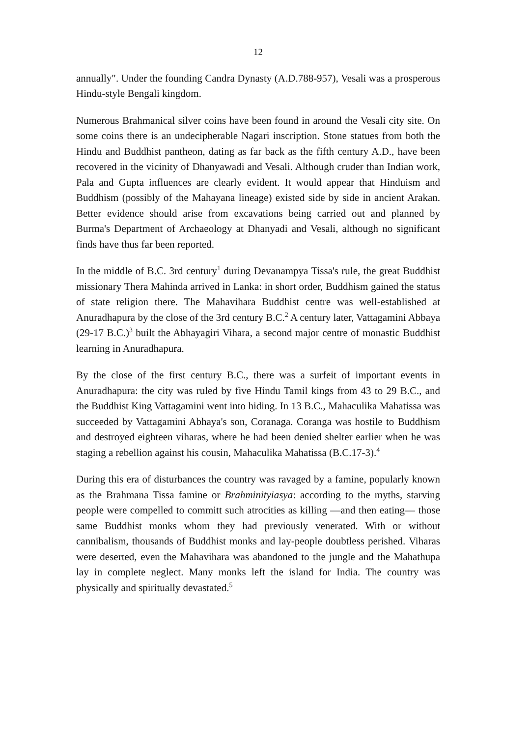12
annually". Under the founding Candra Dynasty (A.D.788-957), Vesali was a prosperous Hindu-style Bengali kingdom.
Numerous Brahmanical silver coins have been found in around the Vesali city site. On some coins there is an undecipherable Nagari inscription. Stone statues from both the Hindu and Buddhist pantheon, dating as far back as the fifth century A.D., have been recovered in the vicinity of Dhanyawadi and Vesali. Although cruder than Indian work, Pala and Gupta influences are clearly evident. It would appear that Hinduism and Buddhism (possibly of the Mahayana lineage) existed side by side in ancient Arakan. Better evidence should arise from excavations being carried out and planned by Burma's Department of Archaeology at Dhanyadi and Vesali, although no significant finds have thus far been reported.
In the middle of B.C. 3rd century<sup>1</sup> during Devanampya Tissa's rule, the great Buddhist missionary Thera Mahinda arrived in Lanka: in short order, Buddhism gained the status of state religion there. The Mahavihara Buddhist centre was well-established at Anuradhapura by the close of the 3rd century B.C.<sup>2</sup> A century later, Vattagamini Abbaya (29-17 B.C.)<sup>3</sup> built the Abhayagiri Vihara, a second major centre of monastic Buddhist learning in Anuradhapura.
By the close of the first century B.C., there was a surfeit of important events in Anuradhapura: the city was ruled by five Hindu Tamil kings from 43 to 29 B.C., and the Buddhist King Vattagamini went into hiding. In 13 B.C., Mahaculika Mahatissa was succeeded by Vattagamini Abhaya's son, Coranaga. Coranga was hostile to Buddhism and destroyed eighteen viharas, where he had been denied shelter earlier when he was staging a rebellion against his cousin, Mahaculika Mahatissa (B.C.17-3).<sup>4</sup>
During this era of disturbances the country was ravaged by a famine, popularly known as the Brahmana Tissa famine or Brahminityiasya: according to the myths, starving people were compelled to committ such atrocities as killing —and then eating— those same Buddhist monks whom they had previously venerated. With or without cannibalism, thousands of Buddhist monks and lay-people doubtless perished. Viharas were deserted, even the Mahavihara was abandoned to the jungle and the Mahathupa lay in complete neglect. Many monks left the island for India. The country was physically and spiritually devastated.<sup>5</sup>